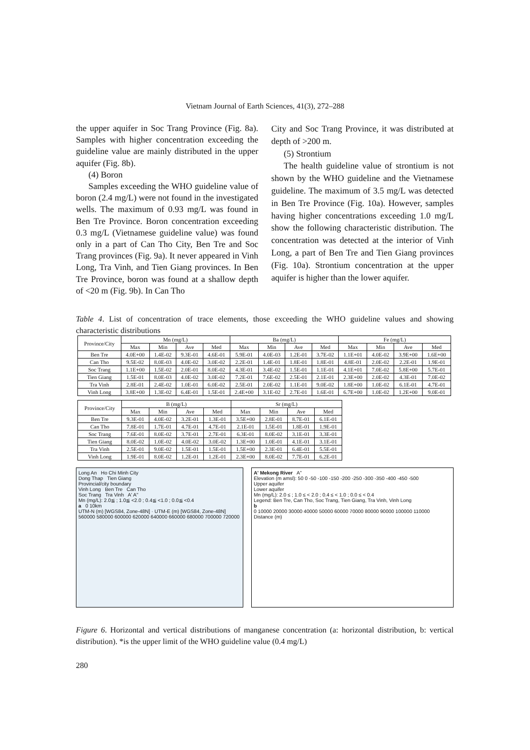Vietnam Journal of Earth Sciences, 41(3), 272–288
the upper aquifer in Soc Trang Province (Fig. 8a). Samples with higher concentration exceeding the guideline value are mainly distributed in the upper aquifer (Fig. 8b).
(4) Boron
Samples exceeding the WHO guideline value of boron (2.4 mg/L) were not found in the investigated wells. The maximum of 0.93 mg/L was found in Ben Tre Province. Boron concentration exceeding 0.3 mg/L (Vietnamese guideline value) was found only in a part of Can Tho City, Ben Tre and Soc Trang provinces (Fig. 9a). It never appeared in Vinh Long, Tra Vinh, and Tien Giang provinces. In Ben Tre Province, boron was found at a shallow depth of <20 m (Fig. 9b). In Can Tho
City and Soc Trang Province, it was distributed at depth of >200 m.
(5) Strontium
The health guideline value of strontium is not shown by the WHO guideline and the Vietnamese guideline. The maximum of 3.5 mg/L was detected in Ben Tre Province (Fig. 10a). However, samples having higher concentrations exceeding 1.0 mg/L show the following characteristic distribution. The concentration was detected at the interior of Vinh Long, a part of Ben Tre and Tien Giang provinces (Fig. 10a). Strontium concentration at the upper aquifer is higher than the lower aquifer.
Table 4. List of concentration of trace elements, those exceeding the WHO guideline values and showing characteristic distributions
| Province/City | Mn (mg/L) | | | | Ba (mg/L) | | | | Fe (mg/L) | | | |
| --- | --- | --- | --- | --- | --- | --- | --- | --- | --- | --- | --- | --- |
| | Max | Min | Ave | Med | Max | Min | Ave | Med | Max | Min | Ave | Med |
| Ben Tre | 4.0E+00 | 1.4E-02 | 9.3E-01 | 4.6E-01 | 5.9E-01 | 4.0E-03 | 1.2E-01 | 3.7E-02 | 1.1E+01 | 4.0E-02 | 3.9E+00 | 1.6E+00 |
| Can Tho | 9.5E-02 | 8.0E-03 | 4.0E-02 | 3.0E-02 | 2.2E-01 | 1.4E-01 | 1.8E-01 | 1.8E-01 | 4.8E-01 | 2.0E-02 | 2.2E-01 | 1.9E-01 |
| Soc Trang | 1.1E+00 | 1.5E-02 | 2.0E-01 | 8.0E-02 | 4.3E-01 | 3.4E-02 | 1.5E-01 | 1.1E-01 | 4.1E+01 | 7.0E-02 | 5.8E+00 | 5.7E-01 |
| Tien Giang | 1.5E-01 | 8.0E-03 | 4.0E-02 | 3.0E-02 | 7.2E-01 | 7.6E-02 | 2.5E-01 | 2.1E-01 | 2.3E+00 | 2.0E-02 | 4.3E-01 | 7.0E-02 |
| Tra Vinh | 2.8E-01 | 2.4E-02 | 1.0E-01 | 6.0E-02 | 2.5E-01 | 2.0E-02 | 1.1E-01 | 9.0E-02 | 1.8E+00 | 1.0E-02 | 6.1E-01 | 4.7E-01 |
| Vinh Long | 3.8E+00 | 1.3E-02 | 6.4E-01 | 1.5E-01 | 2.4E+00 | 3.1E-02 | 2.7E-01 | 1.6E-01 | 6.7E+00 | 1.0E-02 | 1.2E+00 | 9.0E-01 |
| Province/City | B (mg/L) | | | | Sr (mg/L) | | | |
| --- | --- | --- | --- | --- | --- | --- | --- | --- |
| | Max | Min | Ave | Med | Max | Min | Ave | Med |
| Ben Tre | 9.3E-01 | 4.0E-02 | 3.2E-01 | 1.3E-01 | 3.5E+00 | 2.8E-01 | 8.7E-01 | 6.1E-01 |
| Can Tho | 7.8E-01 | 1.7E-01 | 4.7E-01 | 4.7E-01 | 2.1E-01 | 1.5E-01 | 1.8E-01 | 1.9E-01 |
| Soc Trang | 7.6E-01 | 8.0E-02 | 3.7E-01 | 2.7E-01 | 6.3E-01 | 8.0E-02 | 3.1E-01 | 3.3E-01 |
| Tien Giang | 8.0E-02 | 1.0E-02 | 4.0E-02 | 3.0E-02 | 1.3E+00 | 1.0E-01 | 4.1E-01 | 3.1E-01 |
| Tra Vinh | 2.5E-01 | 9.0E-02 | 1.5E-01 | 1.5E-01 | 1.5E+00 | 2.3E-01 | 6.4E-01 | 5.5E-01 |
| Vinh Long | 1.9E-01 | 8.0E-02 | 1.2E-01 | 1.2E-01 | 2.3E+00 | 8.0E-02 | 7.7E-01 | 6.2E-01 |
Long An Ho Chi Minh City
Dong Thap Tien Giang
Provincial/city boundary
Vinh Long Ben Tre Can Tho
Soc Trang Tra Vinh A' A"
Mn (mg/L): 2.0≦ ; 1.0≦ <2.0 ; 0.4≦ <1.0 ; 0.0≦ <0.4
a 0 10km
UTM-N (m) [WGS84, Zone-48N] · UTM-E (m) [WGS84, Zone-48N]
560000 580000 600000 620000 640000 660000 680000 700000 720000
A' Mekong River A"
Elevation (m amsl): 50 0 -50 -100 -150 -200 -250 -300 -350 -400 -450 -500
Upper aquifer
Lower aquifer
Mn (mg/L): 2.0 ≤ ; 1.0 ≤ < 2.0 ; 0.4 ≤ < 1.0 ; 0.0 ≤ < 0.4
Legend: Ben Tre, Can Tho, Soc Trang, Tien Giang, Tra Vinh, Vinh Long
b
0 10000 20000 30000 40000 50000 60000 70000 80000 90000 100000 110000
Distance (m)
Figure 6. Horizontal and vertical distributions of manganese concentration (a: horizontal distribution, b: vertical distribution). *is the upper limit of the WHO guideline value (0.4 mg/L)
280